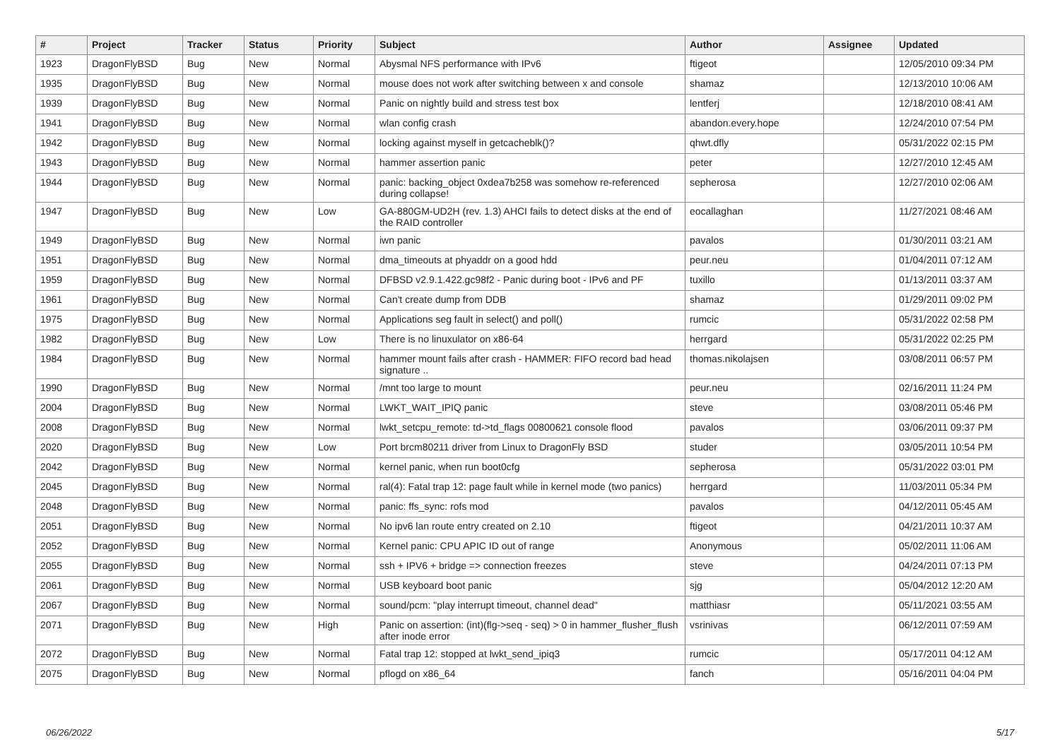| # | Project | Tracker | Status | Priority | Subject | Author | Assignee | Updated |
| --- | --- | --- | --- | --- | --- | --- | --- | --- |
| 1923 | DragonFlyBSD | Bug | New | Normal | Abysmal NFS performance with IPv6 | ftigeot | | 12/05/2010 09:34 PM |
| 1935 | DragonFlyBSD | Bug | New | Normal | mouse does not work after switching between x and console | shamaz | | 12/13/2010 10:06 AM |
| 1939 | DragonFlyBSD | Bug | New | Normal | Panic on nightly build and stress test box | lentferj | | 12/18/2010 08:41 AM |
| 1941 | DragonFlyBSD | Bug | New | Normal | wlan config crash | abandon.every.hope | | 12/24/2010 07:54 PM |
| 1942 | DragonFlyBSD | Bug | New | Normal | locking against myself in getcacheblk()? | qhwt.dfly | | 05/31/2022 02:15 PM |
| 1943 | DragonFlyBSD | Bug | New | Normal | hammer assertion panic | peter | | 12/27/2010 12:45 AM |
| 1944 | DragonFlyBSD | Bug | New | Normal | panic: backing_object 0xdea7b258 was somehow re-referenced during collapse! | sepherosa | | 12/27/2010 02:06 AM |
| 1947 | DragonFlyBSD | Bug | New | Low | GA-880GM-UD2H (rev. 1.3) AHCI fails to detect disks at the end of the RAID controller | eocallaghan | | 11/27/2021 08:46 AM |
| 1949 | DragonFlyBSD | Bug | New | Normal | iwn panic | pavalos | | 01/30/2011 03:21 AM |
| 1951 | DragonFlyBSD | Bug | New | Normal | dma_timeouts at phyaddr on a good hdd | peur.neu | | 01/04/2011 07:12 AM |
| 1959 | DragonFlyBSD | Bug | New | Normal | DFBSD v2.9.1.422.gc98f2 - Panic during boot - IPv6 and PF | tuxillo | | 01/13/2011 03:37 AM |
| 1961 | DragonFlyBSD | Bug | New | Normal | Can't create dump from DDB | shamaz | | 01/29/2011 09:02 PM |
| 1975 | DragonFlyBSD | Bug | New | Normal | Applications seg fault in select() and poll() | rumcic | | 05/31/2022 02:58 PM |
| 1982 | DragonFlyBSD | Bug | New | Low | There is no linuxulator on x86-64 | herrgard | | 05/31/2022 02:25 PM |
| 1984 | DragonFlyBSD | Bug | New | Normal | hammer mount fails after crash - HAMMER: FIFO record bad head signature .. | thomas.nikolajsen | | 03/08/2011 06:57 PM |
| 1990 | DragonFlyBSD | Bug | New | Normal | /mnt too large to mount | peur.neu | | 02/16/2011 11:24 PM |
| 2004 | DragonFlyBSD | Bug | New | Normal | LWKT_WAIT_IPIQ panic | steve | | 03/08/2011 05:46 PM |
| 2008 | DragonFlyBSD | Bug | New | Normal | lwkt_setcpu_remote: td->td_flags 00800621 console flood | pavalos | | 03/06/2011 09:37 PM |
| 2020 | DragonFlyBSD | Bug | New | Low | Port brcm80211 driver from Linux to DragonFly BSD | studer | | 03/05/2011 10:54 PM |
| 2042 | DragonFlyBSD | Bug | New | Normal | kernel panic, when run boot0cfg | sepherosa | | 05/31/2022 03:01 PM |
| 2045 | DragonFlyBSD | Bug | New | Normal | ral(4): Fatal trap 12: page fault while in kernel mode (two panics) | herrgard | | 11/03/2011 05:34 PM |
| 2048 | DragonFlyBSD | Bug | New | Normal | panic: ffs_sync: rofs mod | pavalos | | 04/12/2011 05:45 AM |
| 2051 | DragonFlyBSD | Bug | New | Normal | No ipv6 lan route entry created on 2.10 | ftigeot | | 04/21/2011 10:37 AM |
| 2052 | DragonFlyBSD | Bug | New | Normal | Kernel panic: CPU APIC ID out of range | Anonymous | | 05/02/2011 11:06 AM |
| 2055 | DragonFlyBSD | Bug | New | Normal | ssh + IPV6 + bridge => connection freezes | steve | | 04/24/2011 07:13 PM |
| 2061 | DragonFlyBSD | Bug | New | Normal | USB keyboard boot panic | sjg | | 05/04/2012 12:20 AM |
| 2067 | DragonFlyBSD | Bug | New | Normal | sound/pcm: "play interrupt timeout, channel dead" | matthiasr | | 05/11/2021 03:55 AM |
| 2071 | DragonFlyBSD | Bug | New | High | Panic on assertion: (int)(flg->seq - seq) > 0 in hammer_flusher_flush after inode error | vsrinivas | | 06/12/2011 07:59 AM |
| 2072 | DragonFlyBSD | Bug | New | Normal | Fatal trap 12: stopped at lwkt_send_ipiq3 | rumcic | | 05/17/2011 04:12 AM |
| 2075 | DragonFlyBSD | Bug | New | Normal | pflogd on x86_64 | fanch | | 05/16/2011 04:04 PM |
06/26/2022 5/17